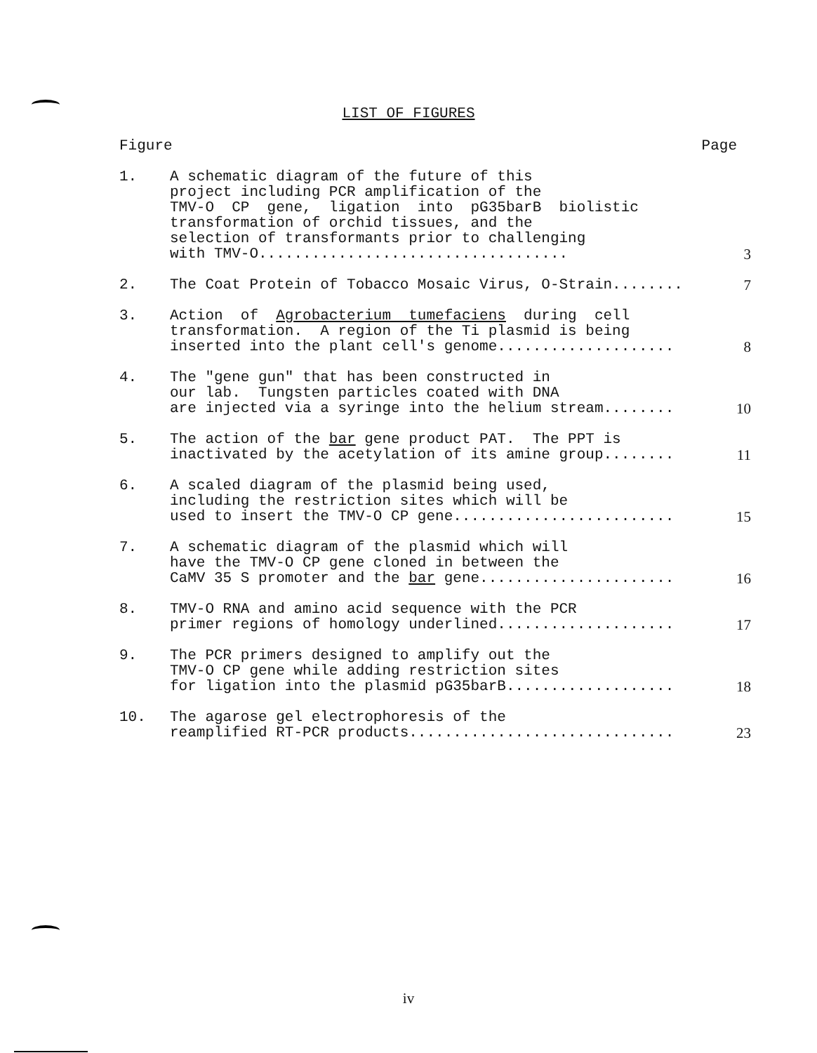LIST OF FIGURES
Figure Page
1. A schematic diagram of the future of this project including PCR amplification of the TMV-O CP gene, ligation into pG35barB biolistic transformation of orchid tissues, and the selection of transformants prior to challenging with TMV-O...................................
3
2. The Coat Protein of Tobacco Mosaic Virus, O-Strain........
7
3. Action of Agrobacterium tumefaciens during cell transformation. A region of the Ti plasmid is being inserted into the plant cell's genome....................
8
4. The "gene gun" that has been constructed in our lab. Tungsten particles coated with DNA are injected via a syringe into the helium stream........
10
5. The action of the bar gene product PAT. The PPT is inactivated by the acetylation of its amine group........
11
6. A scaled diagram of the plasmid being used, including the restriction sites which will be used to insert the TMV-O CP gene.........................
15
7. A schematic diagram of the plasmid which will have the TMV-O CP gene cloned in between the CaMV 35 S promoter and the bar gene......................
16
8. TMV-O RNA and amino acid sequence with the PCR primer regions of homology underlined....................
17
9. The PCR primers designed to amplify out the TMV-O CP gene while adding restriction sites for ligation into the plasmid pG35barB...................
18
10. The agarose gel electrophoresis of the reamplified RT-PCR products..............................
23
iv